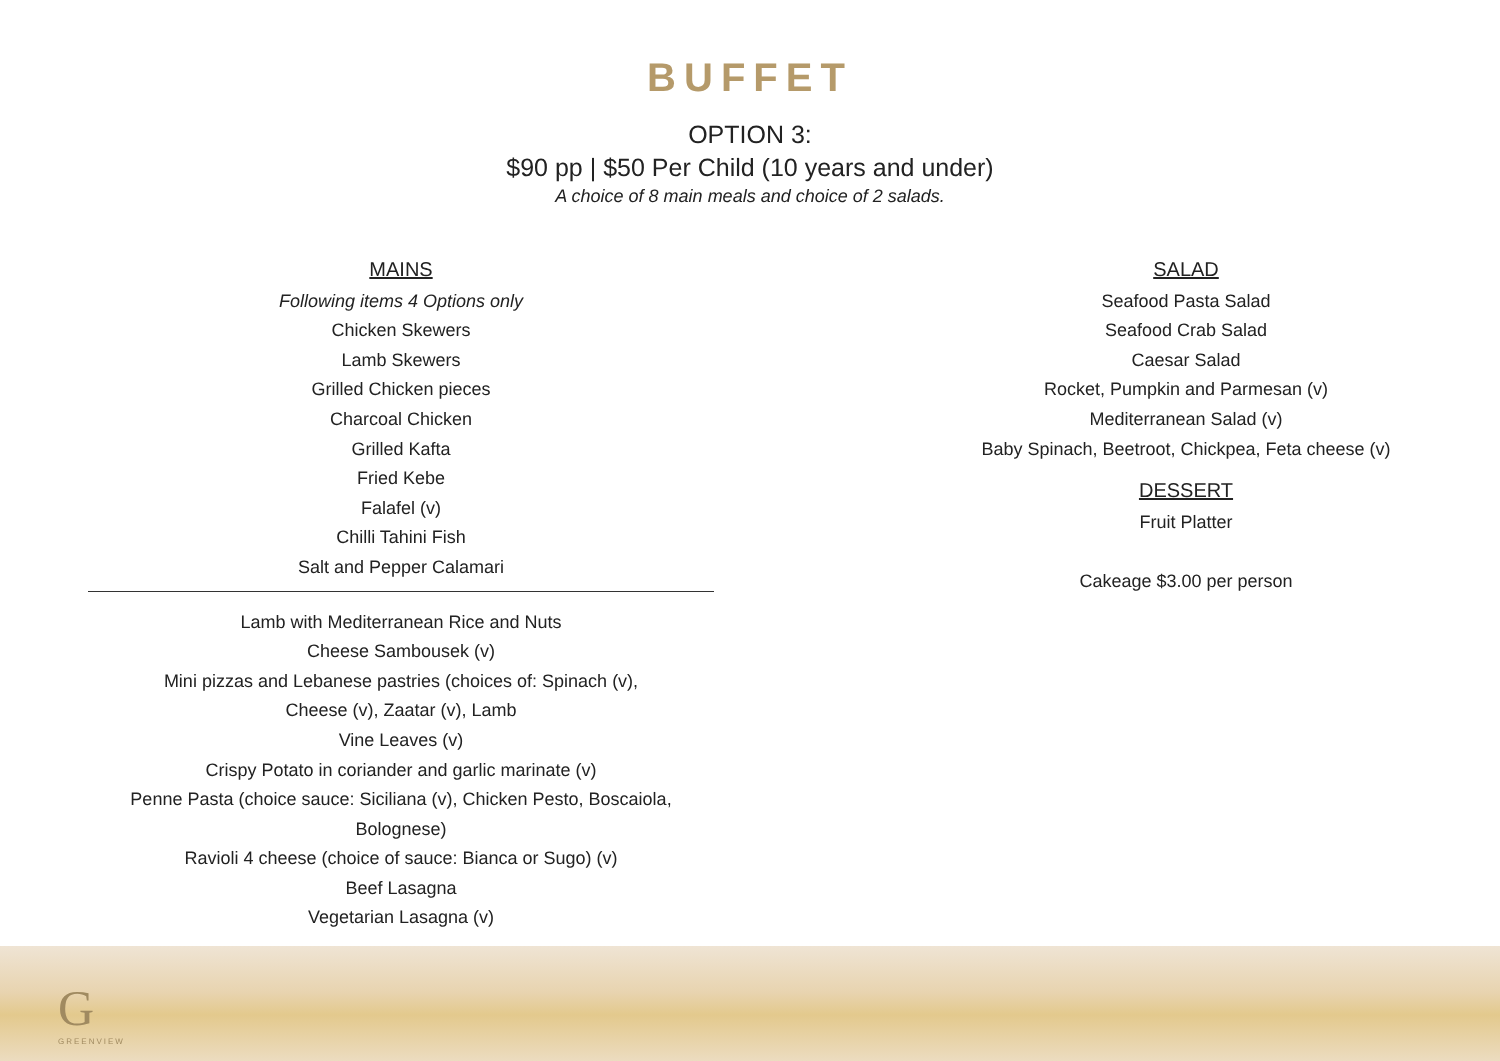BUFFET
OPTION 3:
$90 pp | $50 Per Child (10 years and under)
A choice of 8 main meals and choice of 2 salads.
MAINS
Following items 4 Options only
Chicken Skewers
Lamb Skewers
Grilled Chicken pieces
Charcoal Chicken
Grilled Kafta
Fried Kebe
Falafel (v)
Chilli Tahini Fish
Salt and Pepper Calamari
Lamb with Mediterranean Rice and Nuts
Cheese Sambousek (v)
Mini pizzas and Lebanese pastries (choices of: Spinach (v),
Cheese (v), Zaatar (v), Lamb
Vine Leaves (v)
Crispy Potato in coriander and garlic marinate (v)
Penne Pasta (choice sauce: Siciliana (v), Chicken Pesto, Boscaiola, Bolognese)
Ravioli 4 cheese (choice of sauce: Bianca or Sugo) (v)
Beef Lasagna
Vegetarian Lasagna (v)
SALAD
Seafood Pasta Salad
Seafood Crab Salad
Caesar Salad
Rocket, Pumpkin and Parmesan (v)
Mediterranean Salad (v)
Baby Spinach, Beetroot, Chickpea, Feta cheese (v)
DESSERT
Fruit Platter
Cakeage $3.00 per person
G
GREENVIEW